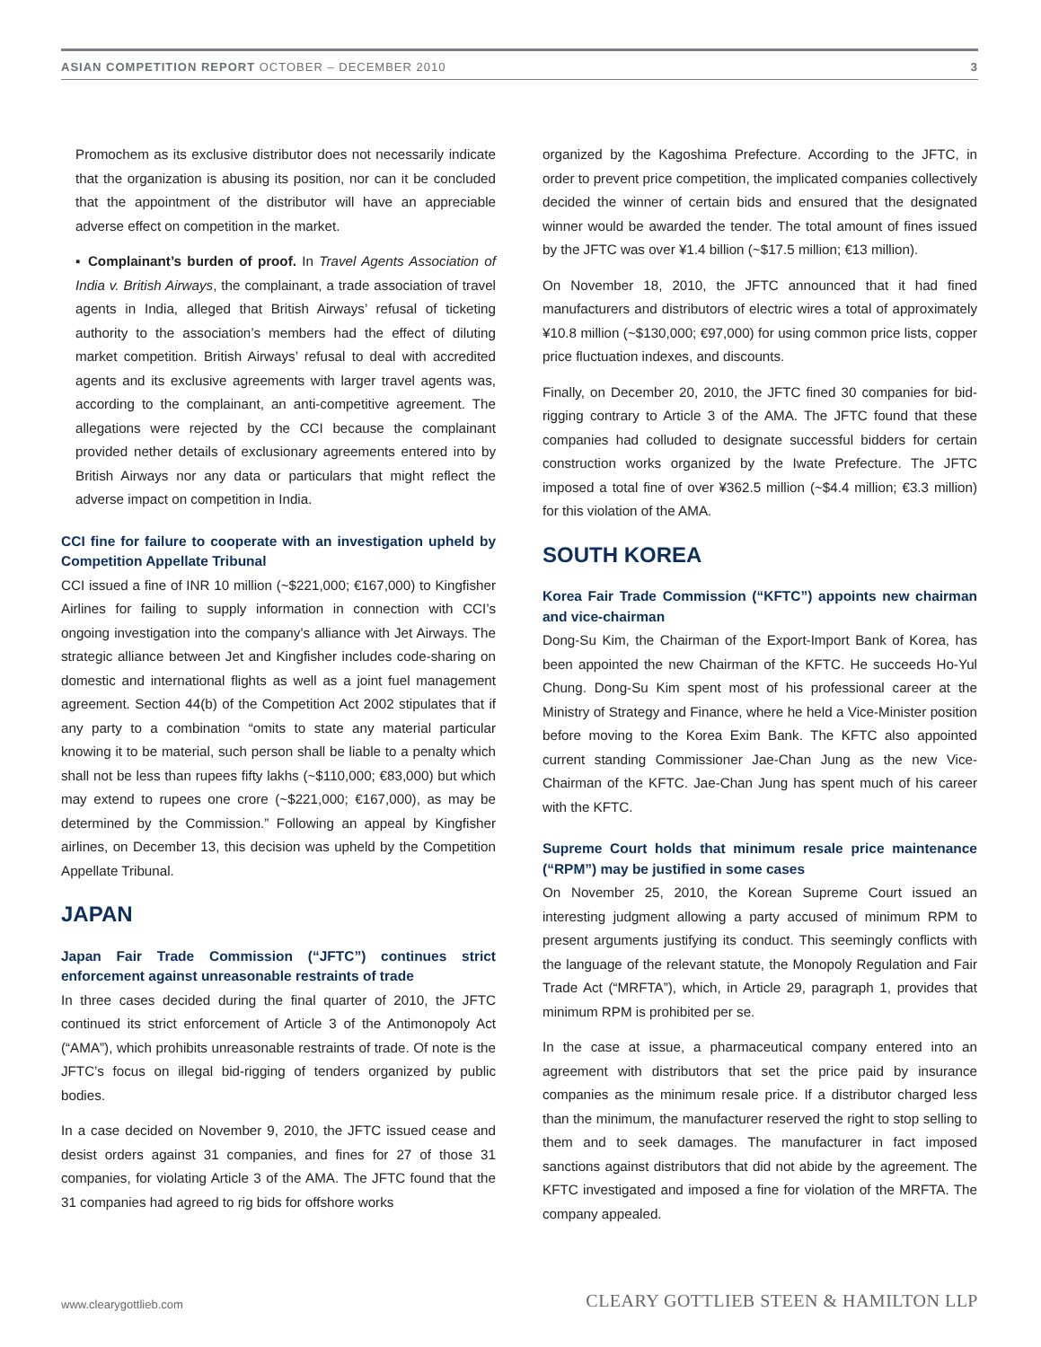ASIAN COMPETITION REPORT OCTOBER – DECEMBER 2010 3
Promochem as its exclusive distributor does not necessarily indicate that the organization is abusing its position, nor can it be concluded that the appointment of the distributor will have an appreciable adverse effect on competition in the market.
▪ Complainant’s burden of proof. In Travel Agents Association of India v. British Airways, the complainant, a trade association of travel agents in India, alleged that British Airways’ refusal of ticketing authority to the association’s members had the effect of diluting market competition. British Airways’ refusal to deal with accredited agents and its exclusive agreements with larger travel agents was, according to the complainant, an anti-competitive agreement. The allegations were rejected by the CCI because the complainant provided nether details of exclusionary agreements entered into by British Airways nor any data or particulars that might reflect the adverse impact on competition in India.
CCI fine for failure to cooperate with an investigation upheld by Competition Appellate Tribunal
CCI issued a fine of INR 10 million (~$221,000; €167,000) to Kingfisher Airlines for failing to supply information in connection with CCI’s ongoing investigation into the company’s alliance with Jet Airways. The strategic alliance between Jet and Kingfisher includes code-sharing on domestic and international flights as well as a joint fuel management agreement. Section 44(b) of the Competition Act 2002 stipulates that if any party to a combination “omits to state any material particular knowing it to be material, such person shall be liable to a penalty which shall not be less than rupees fifty lakhs (~$110,000; €83,000) but which may extend to rupees one crore (~$221,000; €167,000), as may be determined by the Commission.” Following an appeal by Kingfisher airlines, on December 13, this decision was upheld by the Competition Appellate Tribunal.
JAPAN
Japan Fair Trade Commission (“JFTC”) continues strict enforcement against unreasonable restraints of trade
In three cases decided during the final quarter of 2010, the JFTC continued its strict enforcement of Article 3 of the Antimonopoly Act (“AMA”), which prohibits unreasonable restraints of trade. Of note is the JFTC’s focus on illegal bid-rigging of tenders organized by public bodies.
In a case decided on November 9, 2010, the JFTC issued cease and desist orders against 31 companies, and fines for 27 of those 31 companies, for violating Article 3 of the AMA. The JFTC found that the 31 companies had agreed to rig bids for offshore works
organized by the Kagoshima Prefecture. According to the JFTC, in order to prevent price competition, the implicated companies collectively decided the winner of certain bids and ensured that the designated winner would be awarded the tender. The total amount of fines issued by the JFTC was over ¥1.4 billion (~$17.5 million; €13 million).
On November 18, 2010, the JFTC announced that it had fined manufacturers and distributors of electric wires a total of approximately ¥10.8 million (~$130,000; €97,000) for using common price lists, copper price fluctuation indexes, and discounts.
Finally, on December 20, 2010, the JFTC fined 30 companies for bid-rigging contrary to Article 3 of the AMA. The JFTC found that these companies had colluded to designate successful bidders for certain construction works organized by the Iwate Prefecture. The JFTC imposed a total fine of over ¥362.5 million (~$4.4 million; €3.3 million) for this violation of the AMA.
SOUTH KOREA
Korea Fair Trade Commission (“KFTC”) appoints new chairman and vice-chairman
Dong-Su Kim, the Chairman of the Export-Import Bank of Korea, has been appointed the new Chairman of the KFTC. He succeeds Ho-Yul Chung. Dong-Su Kim spent most of his professional career at the Ministry of Strategy and Finance, where he held a Vice-Minister position before moving to the Korea Exim Bank. The KFTC also appointed current standing Commissioner Jae-Chan Jung as the new Vice-Chairman of the KFTC. Jae-Chan Jung has spent much of his career with the KFTC.
Supreme Court holds that minimum resale price maintenance (“RPM”) may be justified in some cases
On November 25, 2010, the Korean Supreme Court issued an interesting judgment allowing a party accused of minimum RPM to present arguments justifying its conduct. This seemingly conflicts with the language of the relevant statute, the Monopoly Regulation and Fair Trade Act (“MRFTA”), which, in Article 29, paragraph 1, provides that minimum RPM is prohibited per se.
In the case at issue, a pharmaceutical company entered into an agreement with distributors that set the price paid by insurance companies as the minimum resale price. If a distributor charged less than the minimum, the manufacturer reserved the right to stop selling to them and to seek damages. The manufacturer in fact imposed sanctions against distributors that did not abide by the agreement. The KFTC investigated and imposed a fine for violation of the MRFTA. The company appealed.
www.clearygottlieb.com CLEARY GOTTLIEB STEEN & HAMILTON LLP